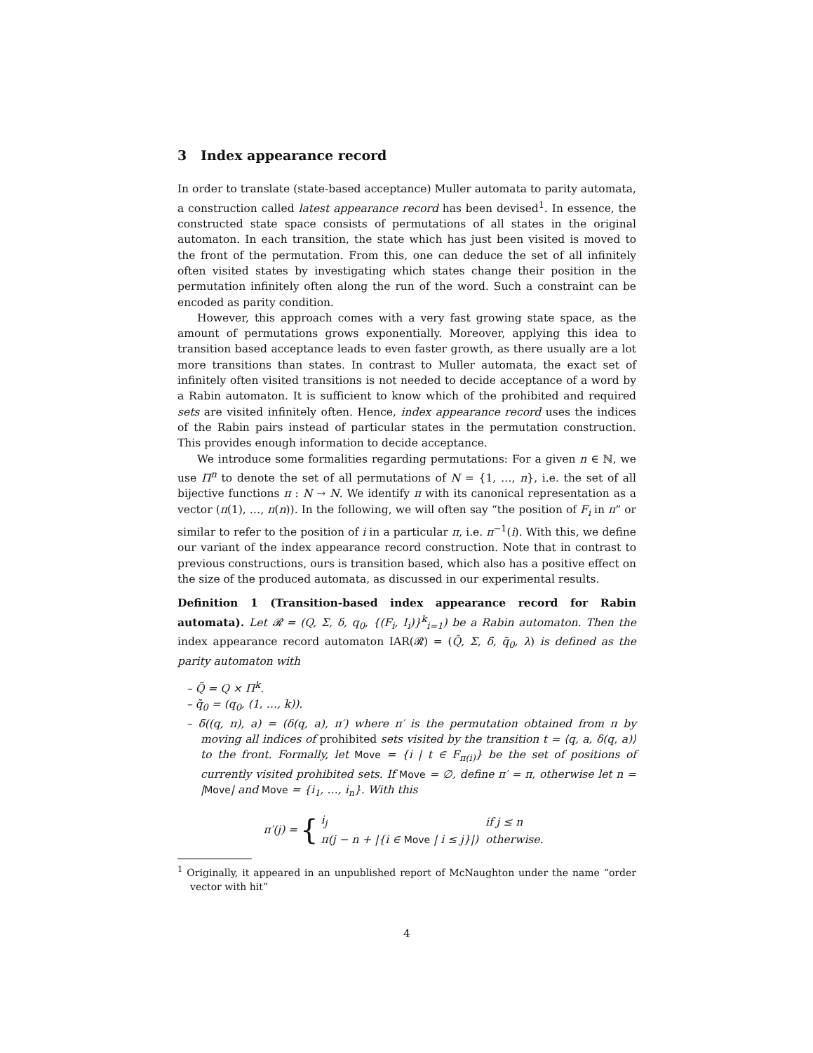3 Index appearance record
In order to translate (state-based acceptance) Muller automata to parity automata, a construction called latest appearance record has been devised<sup>1</sup>. In essence, the constructed state space consists of permutations of all states in the original automaton. In each transition, the state which has just been visited is moved to the front of the permutation. From this, one can deduce the set of all infinitely often visited states by investigating which states change their position in the permutation infinitely often along the run of the word. Such a constraint can be encoded as parity condition.
However, this approach comes with a very fast growing state space, as the amount of permutations grows exponentially. Moreover, applying this idea to transition based acceptance leads to even faster growth, as there usually are a lot more transitions than states. In contrast to Muller automata, the exact set of infinitely often visited transitions is not needed to decide acceptance of a word by a Rabin automaton. It is sufficient to know which of the prohibited and required sets are visited infinitely often. Hence, index appearance record uses the indices of the Rabin pairs instead of particular states in the permutation construction. This provides enough information to decide acceptance.
We introduce some formalities regarding permutations: For a given n ∈ ℕ, we use Π<sup>n</sup> to denote the set of all permutations of N = {1, …, n}, i.e. the set of all bijective functions π : N → N. We identify π with its canonical representation as a vector (π(1), …, π(n)). In the following, we will often say “the position of F<sub>i</sub> in π” or similar to refer to the position of i in a particular π, i.e. π<sup>−1</sup>(i). With this, we define our variant of the index appearance record construction. Note that in contrast to previous constructions, ours is transition based, which also has a positive effect on the size of the produced automata, as discussed in our experimental results.
Definition 1 (Transition-based index appearance record for Rabin automata). Let 𝓡 = (Q, Σ, δ, q<sub>0</sub>, {(F<sub>i</sub>, I<sub>i</sub>)}<sup>k</sup><sub>i=1</sub>) be a Rabin automaton. Then the index appearance record automaton IAR(𝓡) = (Q̃, Σ, δ̃, q̃<sub>0</sub>, λ) is defined as the parity automaton with
– Q̃ = Q × Π<sup>k</sup>.
– q̃<sub>0</sub> = (q<sub>0</sub>, (1, …, k)).
– δ̃((q, π), a) = (δ(q, a), π′) where π′ is the permutation obtained from π by moving all indices of prohibited sets visited by the transition t = ⟨q, a, δ(q, a)⟩ to the front. Formally, let Move = {i | t ∈ F<sub>π(i)</sub>} be the set of positions of currently visited prohibited sets. If Move = ∅, define π′ = π, otherwise let n = |Move| and Move = {i<sub>1</sub>, …, i<sub>n</sub>}. With this
π′(j) = {
| i<sub>j</sub> | if j ≤ n |
| π(j − n + /{i ∈ Move / i ≤ j}/) | otherwise. |
<sup>1</sup> Originally, it appeared in an unpublished report of McNaughton under the name “order vector with hit”
4